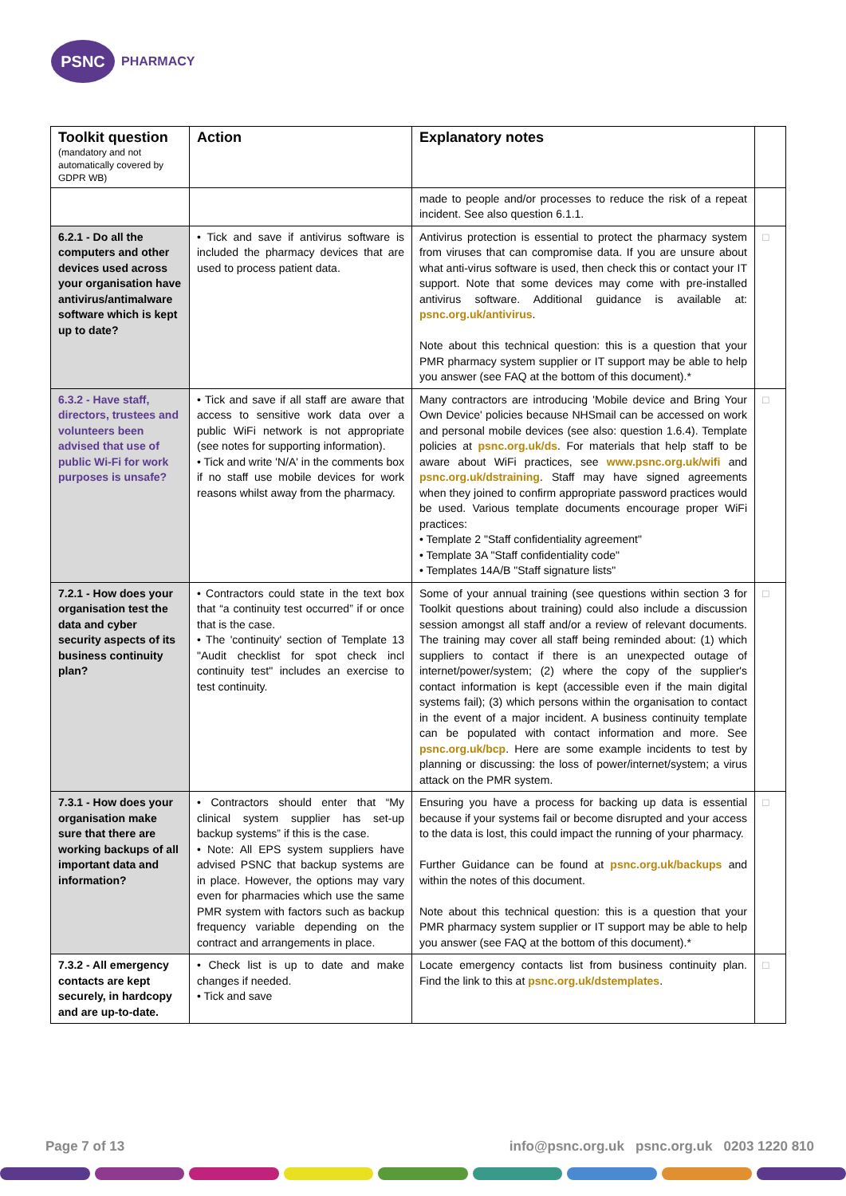PSNC
PHARMACY
| Toolkit question (mandatory and not automatically covered by GDPR WB) | Action | Explanatory notes | |
| --- | --- | --- | --- |
| | | made to people and/or processes to reduce the risk of a repeat incident. See also question 6.1.1. | |
| 6.2.1 - Do all the computers and other devices used across your organisation have antivirus/antimalware software which is kept up to date? | • Tick and save if antivirus software is included the pharmacy devices that are used to process patient data. | Antivirus protection is essential to protect the pharmacy system from viruses that can compromise data. If you are unsure about what anti-virus software is used, then check this or contact your IT support. Note that some devices may come with pre-installed antivirus software. Additional guidance is available at: psnc.org.uk/antivirus . Note about this technical question: this is a question that your PMR pharmacy system supplier or IT support may be able to help you answer (see FAQ at the bottom of this document).* | □ |
| 6.3.2 - Have staff, directors, trustees and volunteers been advised that use of public Wi-Fi for work purposes is unsafe? | • Tick and save if all staff are aware that access to sensitive work data over a public WiFi network is not appropriate (see notes for supporting information). • Tick and write 'N/A' in the comments box if no staff use mobile devices for work reasons whilst away from the pharmacy. | Many contractors are introducing 'Mobile device and Bring Your Own Device' policies because NHSmail can be accessed on work and personal mobile devices (see also: question 1.6.4). Template policies at psnc.org.uk/ds . For materials that help staff to be aware about WiFi practices, see www.psnc.org.uk/wifi and psnc.org.uk/dstraining . Staff may have signed agreements when they joined to confirm appropriate password practices would be used. Various template documents encourage proper WiFi practices: • Template 2 "Staff confidentiality agreement" • Template 3A "Staff confidentiality code" • Templates 14A/B "Staff signature lists" | □ |
| 7.2.1 - How does your organisation test the data and cyber security aspects of its business continuity plan? | • Contractors could state in the text box that “a continuity test occurred” if or once that is the case. • The 'continuity' section of Template 13 "Audit checklist for spot check incl continuity test" includes an exercise to test continuity. | Some of your annual training (see questions within section 3 for Toolkit questions about training) could also include a discussion session amongst all staff and/or a review of relevant documents. The training may cover all staff being reminded about: (1) which suppliers to contact if there is an unexpected outage of internet/power/system; (2) where the copy of the supplier's contact information is kept (accessible even if the main digital systems fail); (3) which persons within the organisation to contact in the event of a major incident. A business continuity template can be populated with contact information and more. See psnc.org.uk/bcp . Here are some example incidents to test by planning or discussing: the loss of power/internet/system; a virus attack on the PMR system. | □ |
| 7.3.1 - How does your organisation make sure that there are working backups of all important data and information? | • Contractors should enter that “My clinical system supplier has set-up backup systems” if this is the case. • Note: All EPS system suppliers have advised PSNC that backup systems are in place. However, the options may vary even for pharmacies which use the same PMR system with factors such as backup frequency variable depending on the contract and arrangements in place. | Ensuring you have a process for backing up data is essential because if your systems fail or become disrupted and your access to the data is lost, this could impact the running of your pharmacy. Further Guidance can be found at psnc.org.uk/backups and within the notes of this document. Note about this technical question: this is a question that your PMR pharmacy system supplier or IT support may be able to help you answer (see FAQ at the bottom of this document).* | □ |
| 7.3.2 - All emergency contacts are kept securely, in hardcopy and are up-to-date. | • Check list is up to date and make changes if needed. • Tick and save | Locate emergency contacts list from business continuity plan. Find the link to this at psnc.org.uk/dstemplates . | □ |
Page 7 of 13 info@psnc.org.uk psnc.org.uk 0203 1220 810